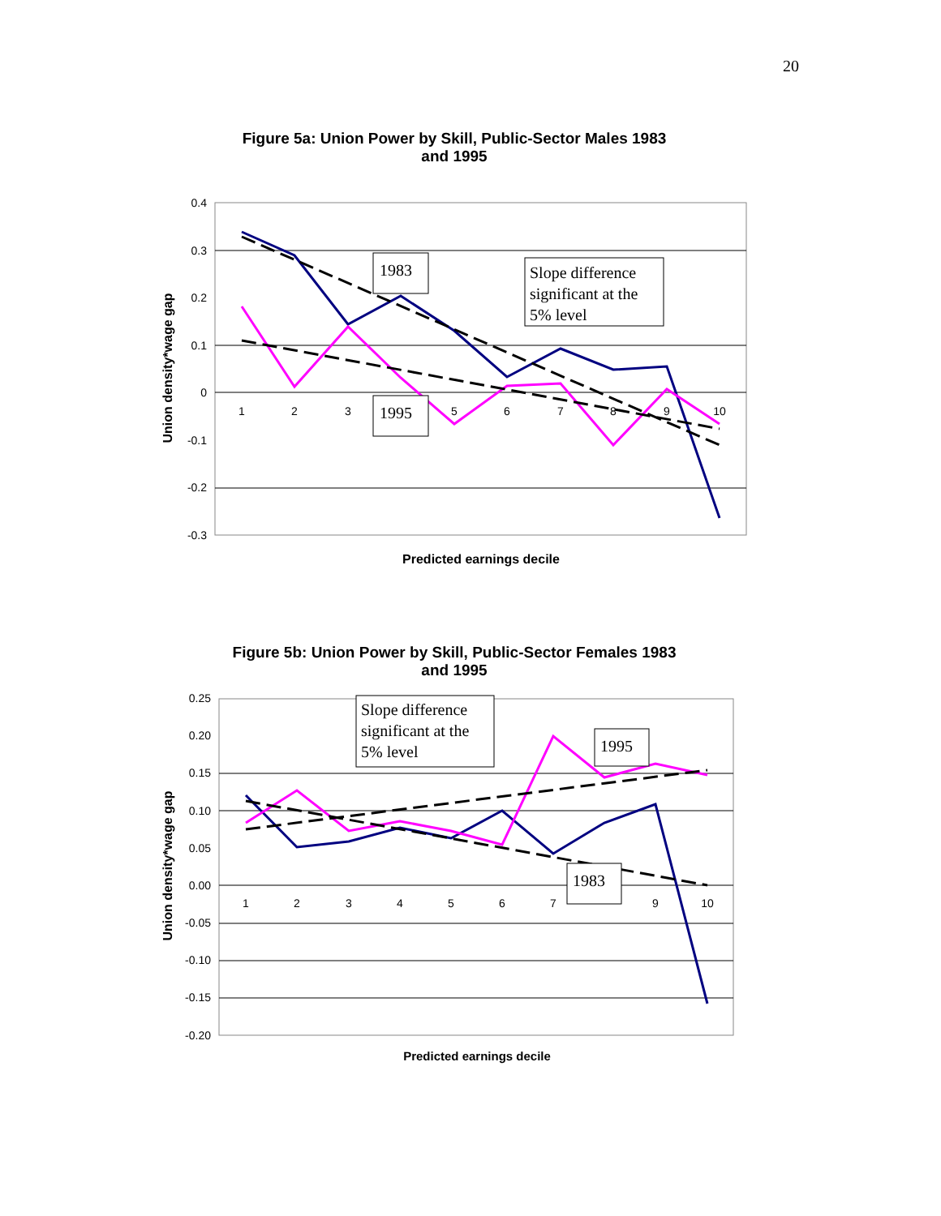20
Figure 5a: Union Power by Skill, Public-Sector Males 1983
and 1995
0.4
0.3
0.2
0.1
0
-0.1
-0.2
-0.3
1
2
3
5
6
7
8
9
10
Union density*wage gap
1983
1995
Slope difference
significant at the
5% level
Predicted earnings decile
Figure 5b: Union Power by Skill, Public-Sector Females 1983
and 1995
0.25
0.20
0.15
0.10
0.05
0.00
-0.05
-0.10
-0.15
-0.20
1
2
3
4
5
6
7
9
10
Union density*wage gap
Slope difference
significant at the
5% level
1995
1983
Predicted earnings decile